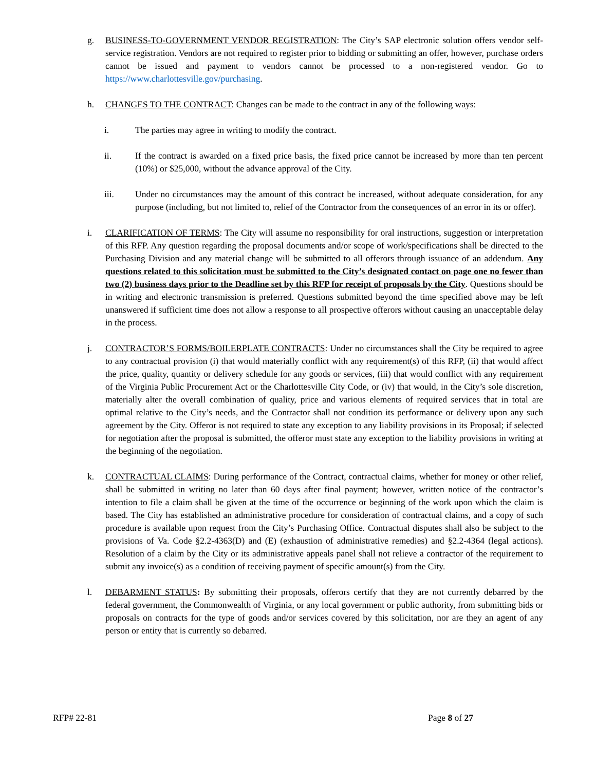g. BUSINESS-TO-GOVERNMENT VENDOR REGISTRATION: The City’s SAP electronic solution offers vendor self-service registration. Vendors are not required to register prior to bidding or submitting an offer, however, purchase orders cannot be issued and payment to vendors cannot be processed to a non-registered vendor. Go to https://www.charlottesville.gov/purchasing.
h. CHANGES TO THE CONTRACT: Changes can be made to the contract in any of the following ways:
i. The parties may agree in writing to modify the contract.
ii. If the contract is awarded on a fixed price basis, the fixed price cannot be increased by more than ten percent (10%) or $25,000, without the advance approval of the City.
iii. Under no circumstances may the amount of this contract be increased, without adequate consideration, for any purpose (including, but not limited to, relief of the Contractor from the consequences of an error in its or offer).
i. CLARIFICATION OF TERMS: The City will assume no responsibility for oral instructions, suggestion or interpretation of this RFP. Any question regarding the proposal documents and/or scope of work/specifications shall be directed to the Purchasing Division and any material change will be submitted to all offerors through issuance of an addendum. Any questions related to this solicitation must be submitted to the City’s designated contact on page one no fewer than two (2) business days prior to the Deadline set by this RFP for receipt of proposals by the City. Questions should be in writing and electronic transmission is preferred. Questions submitted beyond the time specified above may be left unanswered if sufficient time does not allow a response to all prospective offerors without causing an unacceptable delay in the process.
j. CONTRACTOR’S FORMS/BOILERPLATE CONTRACTS: Under no circumstances shall the City be required to agree to any contractual provision (i) that would materially conflict with any requirement(s) of this RFP, (ii) that would affect the price, quality, quantity or delivery schedule for any goods or services, (iii) that would conflict with any requirement of the Virginia Public Procurement Act or the Charlottesville City Code, or (iv) that would, in the City’s sole discretion, materially alter the overall combination of quality, price and various elements of required services that in total are optimal relative to the City’s needs, and the Contractor shall not condition its performance or delivery upon any such agreement by the City. Offeror is not required to state any exception to any liability provisions in its Proposal; if selected for negotiation after the proposal is submitted, the offeror must state any exception to the liability provisions in writing at the beginning of the negotiation.
k. CONTRACTUAL CLAIMS: During performance of the Contract, contractual claims, whether for money or other relief, shall be submitted in writing no later than 60 days after final payment; however, written notice of the contractor’s intention to file a claim shall be given at the time of the occurrence or beginning of the work upon which the claim is based. The City has established an administrative procedure for consideration of contractual claims, and a copy of such procedure is available upon request from the City’s Purchasing Office. Contractual disputes shall also be subject to the provisions of Va. Code §2.2-4363(D) and (E) (exhaustion of administrative remedies) and §2.2-4364 (legal actions). Resolution of a claim by the City or its administrative appeals panel shall not relieve a contractor of the requirement to submit any invoice(s) as a condition of receiving payment of specific amount(s) from the City.
l. DEBARMENT STATUS: By submitting their proposals, offerors certify that they are not currently debarred by the federal government, the Commonwealth of Virginia, or any local government or public authority, from submitting bids or proposals on contracts for the type of goods and/or services covered by this solicitation, nor are they an agent of any person or entity that is currently so debarred.
RFP# 22-81 Page 8 of 27